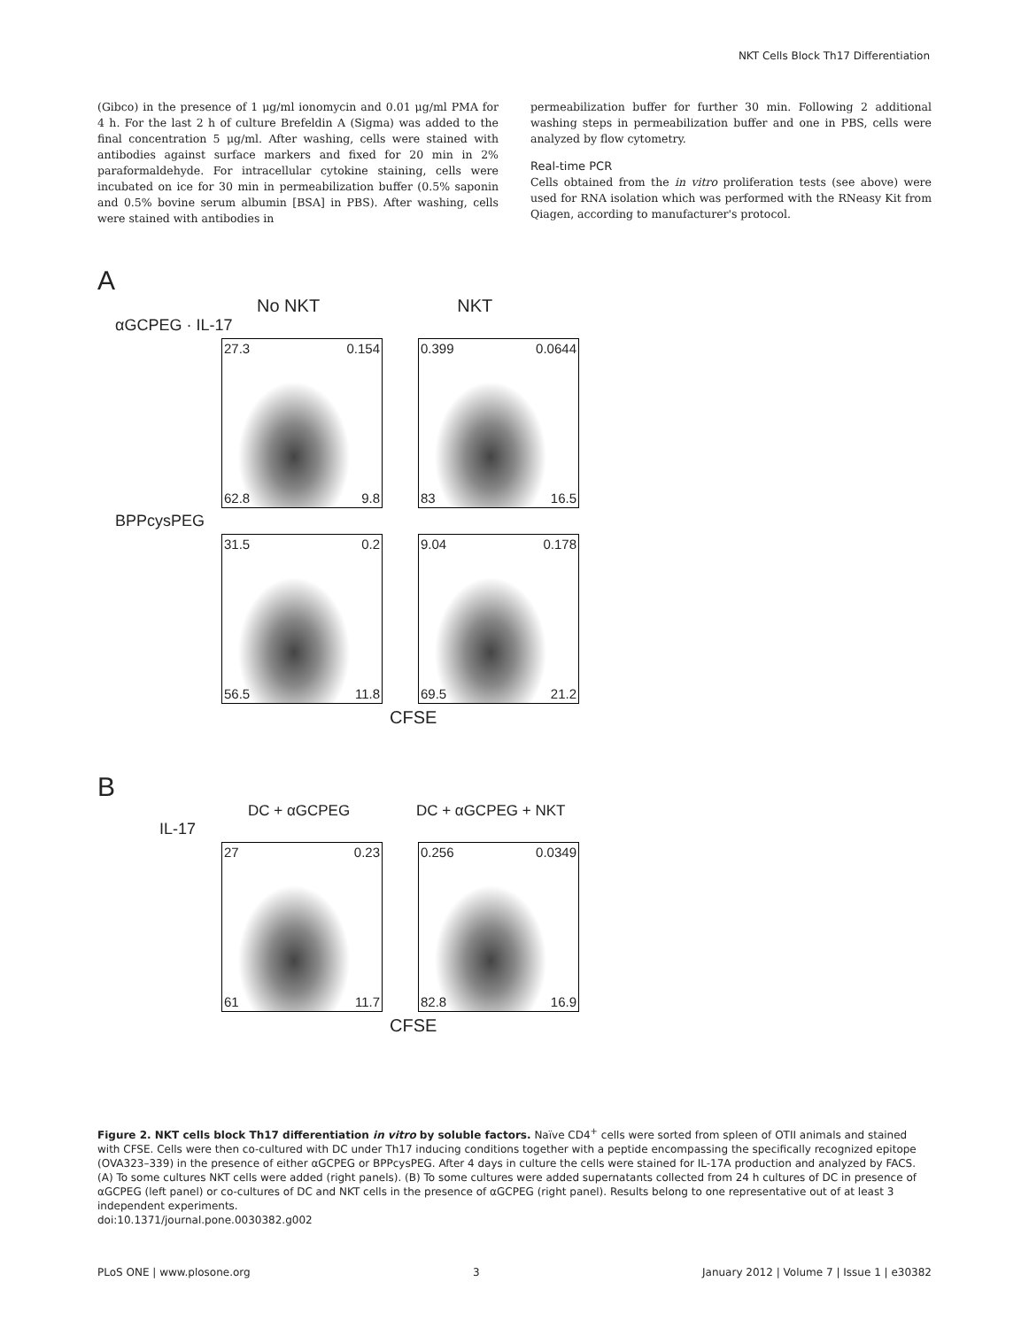NKT Cells Block Th17 Differentiation
(Gibco) in the presence of 1 μg/ml ionomycin and 0.01 μg/ml PMA for 4 h. For the last 2 h of culture Brefeldin A (Sigma) was added to the final concentration 5 μg/ml. After washing, cells were stained with antibodies against surface markers and fixed for 20 min in 2% paraformaldehyde. For intracellular cytokine staining, cells were incubated on ice for 30 min in permeabilization buffer (0.5% saponin and 0.5% bovine serum albumin [BSA] in PBS). After washing, cells were stained with antibodies in
permeabilization buffer for further 30 min. Following 2 additional washing steps in permeabilization buffer and one in PBS, cells were analyzed by flow cytometry.
Real-time PCR
Cells obtained from the in vitro proliferation tests (see above) were used for RNA isolation which was performed with the RNeasy Kit from Qiagen, according to manufacturer's protocol.
A
No NKT NKT
αGCPEG · IL-17
27.3 0.154 62.8 9.8 0.399 0.0644 83 16.5
BPPcysPEG
31.5 0.2 56.5 11.8 9.04 0.178 69.5 21.2
CFSE
B
DC + αGCPEG DC + αGCPEG + NKT
IL-17
27 0.23 61 11.7 0.256 0.0349 82.8 16.9
CFSE
Figure 2. NKT cells block Th17 differentiation in vitro by soluble factors. Naïve CD4<sup>+</sup> cells were sorted from spleen of OTII animals and stained with CFSE. Cells were then co-cultured with DC under Th17 inducing conditions together with a peptide encompassing the specifically recognized epitope (OVA323–339) in the presence of either αGCPEG or BPPcysPEG. After 4 days in culture the cells were stained for IL-17A production and analyzed by FACS. (A) To some cultures NKT cells were added (right panels). (B) To some cultures were added supernatants collected from 24 h cultures of DC in presence of αGCPEG (left panel) or co-cultures of DC and NKT cells in the presence of αGCPEG (right panel). Results belong to one representative out of at least 3 independent experiments.
doi:10.1371/journal.pone.0030382.g002
PLoS ONE | www.plosone.org 3 January 2012 | Volume 7 | Issue 1 | e30382